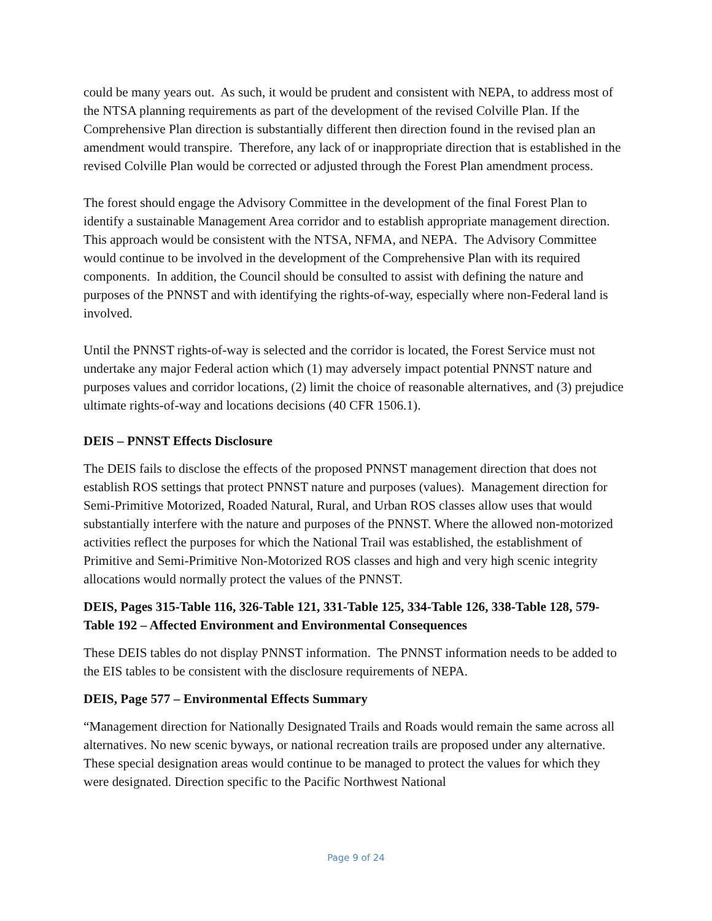could be many years out. As such, it would be prudent and consistent with NEPA, to address most of the NTSA planning requirements as part of the development of the revised Colville Plan. If the Comprehensive Plan direction is substantially different then direction found in the revised plan an amendment would transpire. Therefore, any lack of or inappropriate direction that is established in the revised Colville Plan would be corrected or adjusted through the Forest Plan amendment process.
The forest should engage the Advisory Committee in the development of the final Forest Plan to identify a sustainable Management Area corridor and to establish appropriate management direction. This approach would be consistent with the NTSA, NFMA, and NEPA. The Advisory Committee would continue to be involved in the development of the Comprehensive Plan with its required components. In addition, the Council should be consulted to assist with defining the nature and purposes of the PNNST and with identifying the rights-of-way, especially where non-Federal land is involved.
Until the PNNST rights-of-way is selected and the corridor is located, the Forest Service must not undertake any major Federal action which (1) may adversely impact potential PNNST nature and purposes values and corridor locations, (2) limit the choice of reasonable alternatives, and (3) prejudice ultimate rights-of-way and locations decisions (40 CFR 1506.1).
DEIS – PNNST Effects Disclosure
The DEIS fails to disclose the effects of the proposed PNNST management direction that does not establish ROS settings that protect PNNST nature and purposes (values). Management direction for Semi-Primitive Motorized, Roaded Natural, Rural, and Urban ROS classes allow uses that would substantially interfere with the nature and purposes of the PNNST. Where the allowed non-motorized activities reflect the purposes for which the National Trail was established, the establishment of Primitive and Semi-Primitive Non-Motorized ROS classes and high and very high scenic integrity allocations would normally protect the values of the PNNST.
DEIS, Pages 315-Table 116, 326-Table 121, 331-Table 125, 334-Table 126, 338-Table 128, 579-Table 192 – Affected Environment and Environmental Consequences
These DEIS tables do not display PNNST information. The PNNST information needs to be added to the EIS tables to be consistent with the disclosure requirements of NEPA.
DEIS, Page 577 – Environmental Effects Summary
“Management direction for Nationally Designated Trails and Roads would remain the same across all alternatives. No new scenic byways, or national recreation trails are proposed under any alternative. These special designation areas would continue to be managed to protect the values for which they were designated. Direction specific to the Pacific Northwest National
Page 9 of 24